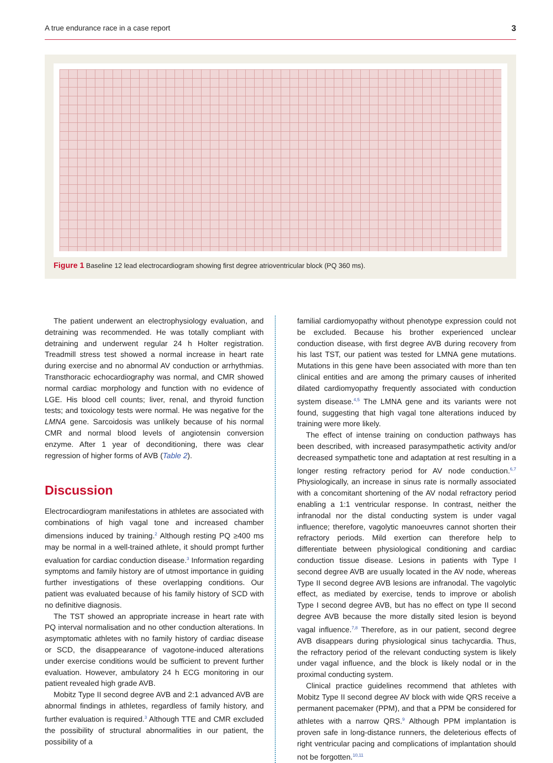A true endurance race in a case report 3
Figure 1 Baseline 12 lead electrocardiogram showing first degree atrioventricular block (PQ 360 ms).
The patient underwent an electrophysiology evaluation, and detraining was recommended. He was totally compliant with detraining and underwent regular 24 h Holter registration. Treadmill stress test showed a normal increase in heart rate during exercise and no abnormal AV conduction or arrhythmias. Transthoracic echocardiography was normal, and CMR showed normal cardiac morphology and function with no evidence of LGE. His blood cell counts; liver, renal, and thyroid function tests; and toxicology tests were normal. He was negative for the LMNA gene. Sarcoidosis was unlikely because of his normal CMR and normal blood levels of angiotensin conversion enzyme. After 1 year of deconditioning, there was clear regression of higher forms of AVB (Table 2).
Discussion
Electrocardiogram manifestations in athletes are associated with combinations of high vagal tone and increased chamber dimensions induced by training.<sup>2</sup> Although resting PQ ≥400 ms may be normal in a well-trained athlete, it should prompt further evaluation for cardiac conduction disease.<sup>3</sup> Information regarding symptoms and family history are of utmost importance in guiding further investigations of these overlapping conditions. Our patient was evaluated because of his family history of SCD with no definitive diagnosis.
The TST showed an appropriate increase in heart rate with PQ interval normalisation and no other conduction alterations. In asymptomatic athletes with no family history of cardiac disease or SCD, the disappearance of vagotone-induced alterations under exercise conditions would be sufficient to prevent further evaluation. However, ambulatory 24 h ECG monitoring in our patient revealed high grade AVB.
Mobitz Type II second degree AVB and 2:1 advanced AVB are abnormal findings in athletes, regardless of family history, and further evaluation is required.<sup>3</sup> Although TTE and CMR excluded the possibility of structural abnormalities in our patient, the possibility of a
familial cardiomyopathy without phenotype expression could not be excluded. Because his brother experienced unclear conduction disease, with first degree AVB during recovery from his last TST, our patient was tested for LMNA gene mutations. Mutations in this gene have been associated with more than ten clinical entities and are among the primary causes of inherited dilated cardiomyopathy frequently associated with conduction system disease.<sup>4,5</sup> The LMNA gene and its variants were not found, suggesting that high vagal tone alterations induced by training were more likely.
The effect of intense training on conduction pathways has been described, with increased parasympathetic activity and/or decreased sympathetic tone and adaptation at rest resulting in a longer resting refractory period for AV node conduction.<sup>6,7</sup> Physiologically, an increase in sinus rate is normally associated with a concomitant shortening of the AV nodal refractory period enabling a 1:1 ventricular response. In contrast, neither the infranodal nor the distal conducting system is under vagal influence; therefore, vagolytic manoeuvres cannot shorten their refractory periods. Mild exertion can therefore help to differentiate between physiological conditioning and cardiac conduction tissue disease. Lesions in patients with Type I second degree AVB are usually located in the AV node, whereas Type II second degree AVB lesions are infranodal. The vagolytic effect, as mediated by exercise, tends to improve or abolish Type I second degree AVB, but has no effect on type II second degree AVB because the more distally sited lesion is beyond vagal influence.<sup>7,8</sup> Therefore, as in our patient, second degree AVB disappears during physiological sinus tachycardia. Thus, the refractory period of the relevant conducting system is likely under vagal influence, and the block is likely nodal or in the proximal conducting system.
Clinical practice guidelines recommend that athletes with Mobitz Type II second degree AV block with wide QRS receive a permanent pacemaker (PPM), and that a PPM be considered for athletes with a narrow QRS.<sup>9</sup> Although PPM implantation is proven safe in long-distance runners, the deleterious effects of right ventricular pacing and complications of implantation should not be forgotten.<sup>10,11</sup>